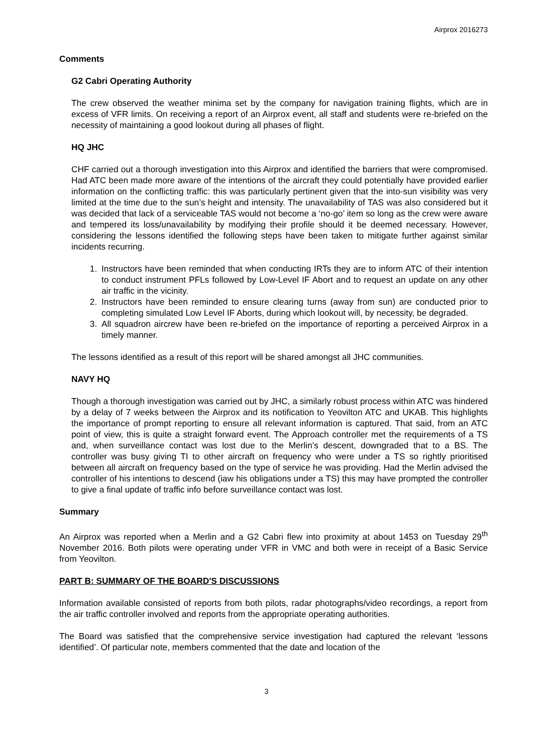Airprox 2016273
Comments
G2 Cabri Operating Authority
The crew observed the weather minima set by the company for navigation training flights, which are in excess of VFR limits. On receiving a report of an Airprox event, all staff and students were re-briefed on the necessity of maintaining a good lookout during all phases of flight.
HQ JHC
CHF carried out a thorough investigation into this Airprox and identified the barriers that were compromised. Had ATC been made more aware of the intentions of the aircraft they could potentially have provided earlier information on the conflicting traffic: this was particularly pertinent given that the into-sun visibility was very limited at the time due to the sun’s height and intensity. The unavailability of TAS was also considered but it was decided that lack of a serviceable TAS would not become a ‘no-go’ item so long as the crew were aware and tempered its loss/unavailability by modifying their profile should it be deemed necessary. However, considering the lessons identified the following steps have been taken to mitigate further against similar incidents recurring.
1. Instructors have been reminded that when conducting IRTs they are to inform ATC of their intention to conduct instrument PFLs followed by Low-Level IF Abort and to request an update on any other air traffic in the vicinity.
2. Instructors have been reminded to ensure clearing turns (away from sun) are conducted prior to completing simulated Low Level IF Aborts, during which lookout will, by necessity, be degraded.
3. All squadron aircrew have been re-briefed on the importance of reporting a perceived Airprox in a timely manner.
The lessons identified as a result of this report will be shared amongst all JHC communities.
NAVY HQ
Though a thorough investigation was carried out by JHC, a similarly robust process within ATC was hindered by a delay of 7 weeks between the Airprox and its notification to Yeovilton ATC and UKAB. This highlights the importance of prompt reporting to ensure all relevant information is captured. That said, from an ATC point of view, this is quite a straight forward event. The Approach controller met the requirements of a TS and, when surveillance contact was lost due to the Merlin’s descent, downgraded that to a BS. The controller was busy giving TI to other aircraft on frequency who were under a TS so rightly prioritised between all aircraft on frequency based on the type of service he was providing. Had the Merlin advised the controller of his intentions to descend (iaw his obligations under a TS) this may have prompted the controller to give a final update of traffic info before surveillance contact was lost.
Summary
An Airprox was reported when a Merlin and a G2 Cabri flew into proximity at about 1453 on Tuesday 29<sup>th</sup> November 2016. Both pilots were operating under VFR in VMC and both were in receipt of a Basic Service from Yeovilton.
PART B: SUMMARY OF THE BOARD'S DISCUSSIONS
Information available consisted of reports from both pilots, radar photographs/video recordings, a report from the air traffic controller involved and reports from the appropriate operating authorities.
The Board was satisfied that the comprehensive service investigation had captured the relevant ‘lessons identified’. Of particular note, members commented that the date and location of the
3